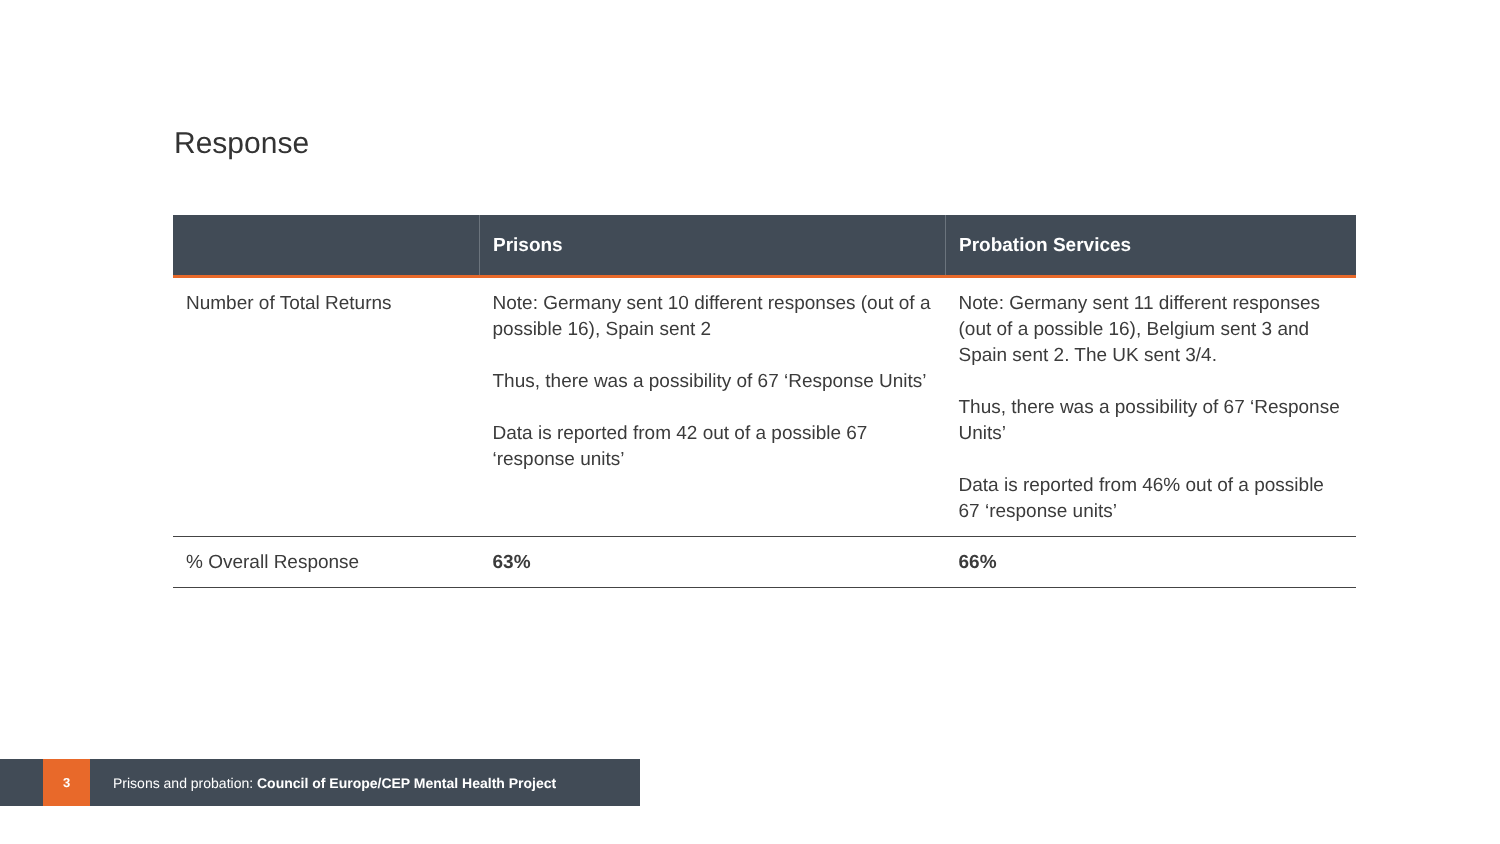Response
| | Prisons | Probation Services |
| --- | --- | --- |
| Number of Total Returns | Note: Germany sent 10 different responses (out of a possible 16), Spain sent 2 Thus, there was a possibility of 67 ‘Response Units’ Data is reported from 42 out of a possible 67 ‘response units’ | Note: Germany sent 11 different responses (out of a possible 16), Belgium sent 3 and Spain sent 2. The UK sent 3/4. Thus, there was a possibility of 67 ‘Response Units’ Data is reported from 46% out of a possible 67 ‘response units’ |
| % Overall Response | 63% | 66% |
3
Prisons and probation: Council of Europe/CEP Mental Health Project